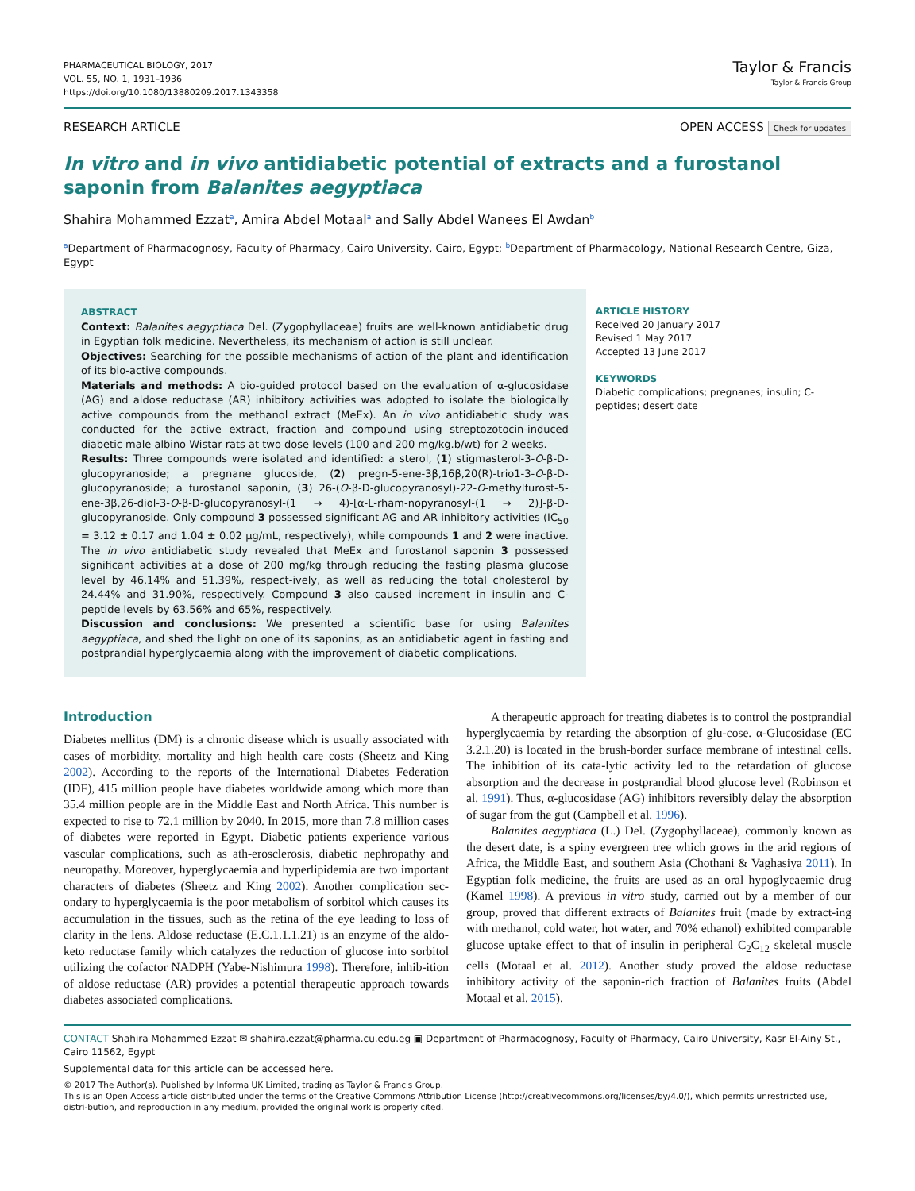PHARMACEUTICAL BIOLOGY, 2017
VOL. 55, NO. 1, 1931–1936
https://doi.org/10.1080/13880209.2017.1343358
Taylor & Francis
Taylor & Francis Group
RESEARCH ARTICLE OPEN ACCESS Check for updates
In vitro and in vivo antidiabetic potential of extracts and a furostanol saponin from Balanites aegyptiaca
Shahira Mohammed Ezzat<sup>a</sup>, Amira Abdel Motaal<sup>a</sup> and Sally Abdel Wanees El Awdan<sup>b</sup>
<sup>a</sup> Department of Pharmacognosy, Faculty of Pharmacy, Cairo University, Cairo, Egypt; <sup>b</sup>Department of Pharmacology, National Research Centre, Giza, Egypt
ABSTRACT
Context: Balanites aegyptiaca Del. (Zygophyllaceae) fruits are well-known antidiabetic drug in Egyptian folk medicine. Nevertheless, its mechanism of action is still unclear.
Objectives: Searching for the possible mechanisms of action of the plant and identification of its bio-active compounds.
Materials and methods: A bio-guided protocol based on the evaluation of α-glucosidase (AG) and aldose reductase (AR) inhibitory activities was adopted to isolate the biologically active compounds from the methanol extract (MeEx). An in vivo antidiabetic study was conducted for the active extract, fraction and compound using streptozotocin-induced diabetic male albino Wistar rats at two dose levels (100 and 200 mg/kg.b/wt) for 2 weeks.
Results: Three compounds were isolated and identified: a sterol, (1) stigmasterol-3-O-β-D-glucopyranoside; a pregnane glucoside, (2) pregn-5-ene-3β,16β,20(R)-trio1-3-O-β-D-glucopyranoside; a furostanol saponin, (3) 26-(O-β-D-glucopyranosyl)-22-O-methylfurost-5-ene-3β,26-diol-3-O-β-D-glucopyranosyl-(1 → 4)-[α-L-rham-nopyranosyl-(1 → 2)]-β-D-glucopyranoside. Only compound 3 possessed significant AG and AR inhibitory activities (IC<sub>50</sub> = 3.12 ± 0.17 and 1.04 ± 0.02 µg/mL, respectively), while compounds 1 and 2 were inactive. The in vivo antidiabetic study revealed that MeEx and furostanol saponin 3 possessed significant activities at a dose of 200 mg/kg through reducing the fasting plasma glucose level by 46.14% and 51.39%, respect-ively, as well as reducing the total cholesterol by 24.44% and 31.90%, respectively. Compound 3 also caused increment in insulin and C-peptide levels by 63.56% and 65%, respectively.
Discussion and conclusions: We presented a scientific base for using Balanites aegyptiaca, and shed the light on one of its saponins, as an antidiabetic agent in fasting and postprandial hyperglycaemia along with the improvement of diabetic complications.
ARTICLE HISTORY
Received 20 January 2017
Revised 1 May 2017
Accepted 13 June 2017
KEYWORDS
Diabetic complications; pregnanes; insulin; C-peptides; desert date
Introduction
Diabetes mellitus (DM) is a chronic disease which is usually associated with cases of morbidity, mortality and high health care costs (Sheetz and King 2002). According to the reports of the International Diabetes Federation (IDF), 415 million people have diabetes worldwide among which more than 35.4 million people are in the Middle East and North Africa. This number is expected to rise to 72.1 million by 2040. In 2015, more than 7.8 million cases of diabetes were reported in Egypt. Diabetic patients experience various vascular complications, such as ath-erosclerosis, diabetic nephropathy and neuropathy. Moreover, hyperglycaemia and hyperlipidemia are two important characters of diabetes (Sheetz and King 2002). Another complication sec-ondary to hyperglycaemia is the poor metabolism of sorbitol which causes its accumulation in the tissues, such as the retina of the eye leading to loss of clarity in the lens. Aldose reductase (E.C.1.1.1.21) is an enzyme of the aldo-keto reductase family which catalyzes the reduction of glucose into sorbitol utilizing the cofactor NADPH (Yabe-Nishimura 1998). Therefore, inhib-ition of aldose reductase (AR) provides a potential therapeutic approach towards diabetes associated complications.
A therapeutic approach for treating diabetes is to control the postprandial hyperglycaemia by retarding the absorption of glu-cose. α-Glucosidase (EC 3.2.1.20) is located in the brush-border surface membrane of intestinal cells. The inhibition of its cata-lytic activity led to the retardation of glucose absorption and the decrease in postprandial blood glucose level (Robinson et al. 1991). Thus, α-glucosidase (AG) inhibitors reversibly delay the absorption of sugar from the gut (Campbell et al. 1996).
Balanites aegyptiaca (L.) Del. (Zygophyllaceae), commonly known as the desert date, is a spiny evergreen tree which grows in the arid regions of Africa, the Middle East, and southern Asia (Chothani & Vaghasiya 2011). In Egyptian folk medicine, the fruits are used as an oral hypoglycaemic drug (Kamel 1998). A previous in vitro study, carried out by a member of our group, proved that different extracts of Balanites fruit (made by extract-ing with methanol, cold water, hot water, and 70% ethanol) exhibited comparable glucose uptake effect to that of insulin in peripheral C<sub>2</sub>C<sub>12</sub> skeletal muscle cells (Motaal et al. 2012). Another study proved the aldose reductase inhibitory activity of the saponin-rich fraction of Balanites fruits (Abdel Motaal et al. 2015).
CONTACT Shahira Mohammed Ezzat ✉ shahira.ezzat@pharma.cu.edu.eg ▣ Department of Pharmacognosy, Faculty of Pharmacy, Cairo University, Kasr El-Ainy St., Cairo 11562, Egypt
Supplemental data for this article can be accessed here.
© 2017 The Author(s). Published by Informa UK Limited, trading as Taylor & Francis Group.
This is an Open Access article distributed under the terms of the Creative Commons Attribution License (http://creativecommons.org/licenses/by/4.0/), which permits unrestricted use, distri-bution, and reproduction in any medium, provided the original work is properly cited.